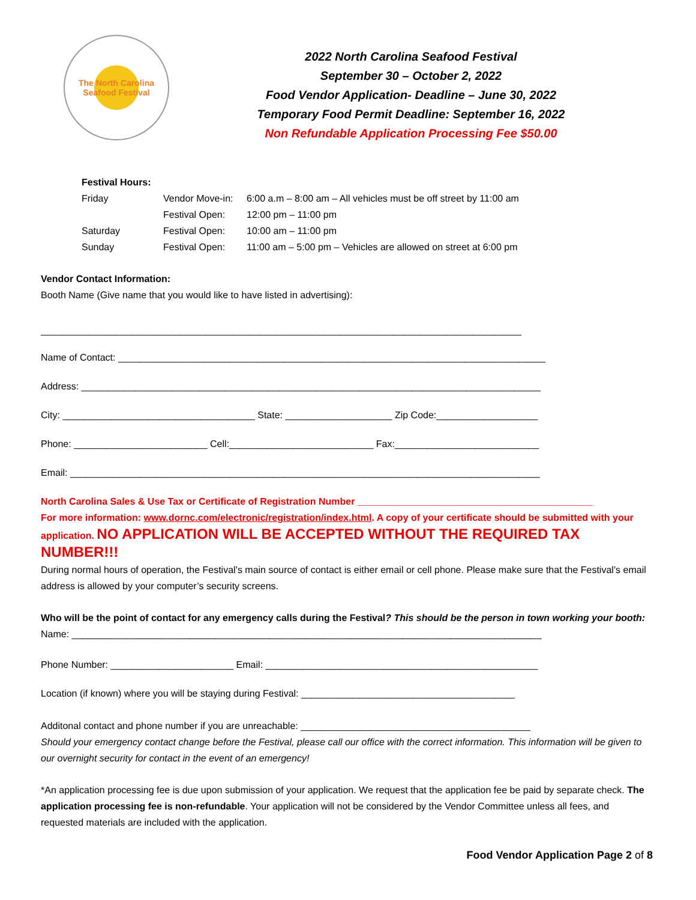The North Carolina
Seafood Festival
2022 North Carolina Seafood Festival
September 30 – October 2, 2022
Food Vendor Application- Deadline – June 30, 2022
Temporary Food Permit Deadline: September 16, 2022
Non Refundable Application Processing Fee $50.00
Festival Hours:
| Friday | Vendor Move-in: | 6:00 a.m – 8:00 am – All vehicles must be off street by 11:00 am |
| | Festival Open: | 12:00 pm – 11:00 pm |
| Saturday | Festival Open: | 10:00 am – 11:00 pm |
| Sunday | Festival Open: | 11:00 am – 5:00 pm – Vehicles are allowed on street at 6:00 pm |
Vendor Contact Information:
Booth Name (Give name that you would like to have listed in advertising):
__________________________________________________________________________________________
Name of Contact: ________________________________________________________________________________
Address: ______________________________________________________________________________________
City: ____________________________________ State: ____________________ Zip Code:___________________
Phone: _________________________ Cell:___________________________ Fax:___________________________
Email: ________________________________________________________________________________________
North Carolina Sales & Use Tax or Certificate of Registration Number ____________________________________________
For more information: www.dornc.com/electronic/registration/index.html. A copy of your certificate should be submitted with your application. NO APPLICATION WILL BE ACCEPTED WITHOUT THE REQUIRED TAX NUMBER!!!
During normal hours of operation, the Festival’s main source of contact is either email or cell phone. Please make sure that the Festival’s email address is allowed by your computer’s security screens.
Who will be the point of contact for any emergency calls during the Festival? This should be the person in town working your booth:
Name: ________________________________________________________________________________________
Phone Number: _______________________ Email: ___________________________________________________
Location (if known) where you will be staying during Festival: ________________________________________
Additonal contact and phone number if you are unreachable: ___________________________________________
Should your emergency contact change before the Festival, please call our office with the correct information. This information will be given to our overnight security for contact in the event of an emergency!
*An application processing fee is due upon submission of your application. We request that the application fee be paid by separate check. The application processing fee is non-refundable. Your application will not be considered by the Vendor Committee unless all fees, and requested materials are included with the application.
Food Vendor Application Page 2 of 8